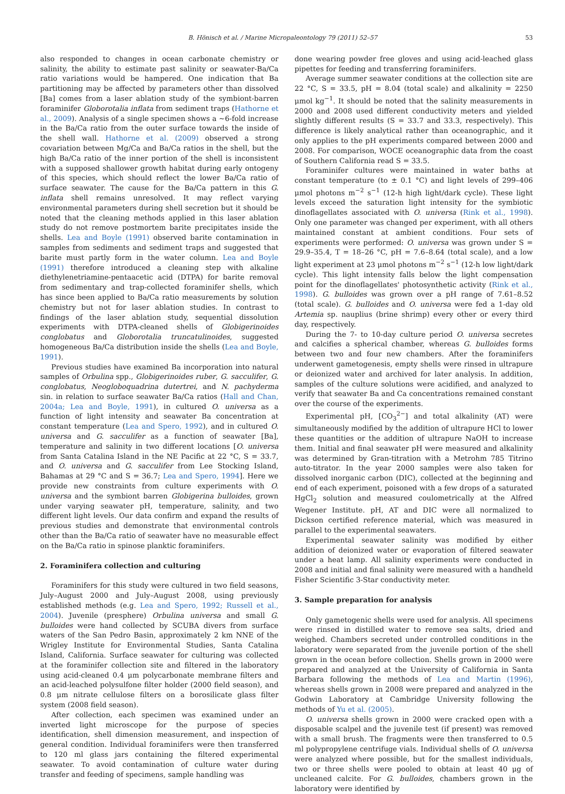B. Hönisch et al. / Marine Micropaleontology 79 (2011) 52–57 53
also responded to changes in ocean carbonate chemistry or salinity, the ability to estimate past salinity or seawater-Ba/Ca ratio variations would be hampered. One indication that Ba partitioning may be affected by parameters other than dissolved [Ba] comes from a laser ablation study of the symbiont-barren foraminifer Globorotalia inflata from sediment traps (Hathorne et al., 2009). Analysis of a single specimen shows a ~6-fold increase in the Ba/Ca ratio from the outer surface towards the inside of the shell wall. Hathorne et al. (2009) observed a strong covariation between Mg/Ca and Ba/Ca ratios in the shell, but the high Ba/Ca ratio of the inner portion of the shell is inconsistent with a supposed shallower growth habitat during early ontogeny of this species, which should reflect the lower Ba/Ca ratio of surface seawater. The cause for the Ba/Ca pattern in this G. inflata shell remains unresolved. It may reflect varying environmental parameters during shell secretion but it should be noted that the cleaning methods applied in this laser ablation study do not remove postmortem barite precipitates inside the shells. Lea and Boyle (1991) observed barite contamination in samples from sediments and sediment traps and suggested that barite must partly form in the water column. Lea and Boyle (1991) therefore introduced a cleaning step with alkaline diethylenetriamine-pentaacetic acid (DTPA) for barite removal from sedimentary and trap-collected foraminifer shells, which has since been applied to Ba/Ca ratio measurements by solution chemistry but not for laser ablation studies. In contrast to findings of the laser ablation study, sequential dissolution experiments with DTPA-cleaned shells of Globigerinoides conglobatus and Globorotalia truncatulinoides, suggested homogeneous Ba/Ca distribution inside the shells (Lea and Boyle, 1991).
Previous studies have examined Ba incorporation into natural samples of Orbulina spp., Globigerinoides ruber, G. sacculifer, G. conglobatus, Neogloboquadrina dutertrei, and N. pachyderma sin. in relation to surface seawater Ba/Ca ratios (Hall and Chan, 2004a; Lea and Boyle, 1991), in cultured O. universa as a function of light intensity and seawater Ba concentration at constant temperature (Lea and Spero, 1992), and in cultured O. universa and G. sacculifer as a function of seawater [Ba], temperature and salinity in two different locations [O. universa from Santa Catalina Island in the NE Pacific at 22 °C, S = 33.7, and O. universa and G. sacculifer from Lee Stocking Island, Bahamas at 29 °C and S = 36.7; Lea and Spero, 1994]. Here we provide new constraints from culture experiments with O. universa and the symbiont barren Globigerina bulloides, grown under varying seawater pH, temperature, salinity, and two different light levels. Our data confirm and expand the results of previous studies and demonstrate that environmental controls other than the Ba/Ca ratio of seawater have no measurable effect on the Ba/Ca ratio in spinose planktic foraminifers.
2. Foraminifera collection and culturing
Foraminifers for this study were cultured in two field seasons, July–August 2000 and July–August 2008, using previously established methods (e.g. Lea and Spero, 1992; Russell et al., 2004). Juvenile (presphere) Orbulina universa and small G. bulloides were hand collected by SCUBA divers from surface waters of the San Pedro Basin, approximately 2 km NNE of the Wrigley Institute for Environmental Studies, Santa Catalina Island, California. Surface seawater for culturing was collected at the foraminifer collection site and filtered in the laboratory using acid-cleaned 0.4 μm polycarbonate membrane filters and an acid-leached polysulfone filter holder (2000 field season), and 0.8 μm nitrate cellulose filters on a borosilicate glass filter system (2008 field season).
After collection, each specimen was examined under an inverted light microscope for the purpose of species identification, shell dimension measurement, and inspection of general condition. Individual foraminifers were then transferred to 120 ml glass jars containing the filtered experimental seawater. To avoid contamination of culture water during transfer and feeding of specimens, sample handling was
done wearing powder free gloves and using acid-leached glass pipettes for feeding and transferring foraminifers.
Average summer seawater conditions at the collection site are 22 °C, S = 33.5, pH = 8.04 (total scale) and alkalinity = 2250 μmol kg<sup>−1</sup>. It should be noted that the salinity measurements in 2000 and 2008 used different conductivity meters and yielded slightly different results (S = 33.7 and 33.3, respectively). This difference is likely analytical rather than oceanographic, and it only applies to the pH experiments compared between 2000 and 2008. For comparison, WOCE oceanographic data from the coast of Southern California read S = 33.5.
Foraminifer cultures were maintained in water baths at constant temperature (to ± 0.1 °C) and light levels of 299–406 μmol photons m<sup>−2</sup> s<sup>−1</sup> (12-h high light/dark cycle). These light levels exceed the saturation light intensity for the symbiotic dinoflagellates associated with O. universa (Rink et al., 1998). Only one parameter was changed per experiment, with all others maintained constant at ambient conditions. Four sets of experiments were performed: O. universa was grown under S = 29.9–35.4, T = 18–26 °C, pH = 7.6–8.64 (total scale), and a low light experiment at 23 μmol photons m<sup>−2</sup> s<sup>−1</sup> (12-h low light/dark cycle). This light intensity falls below the light compensation point for the dinoflagellates' photosynthetic activity (Rink et al., 1998). G. bulloides was grown over a pH range of 7.61–8.52 (total scale). G. bulloides and O. universa were fed a 1-day old Artemia sp. nauplius (brine shrimp) every other or every third day, respectively.
During the 7- to 10-day culture period O. universa secretes and calcifies a spherical chamber, whereas G. bulloides forms between two and four new chambers. After the foraminifers underwent gametogenesis, empty shells were rinsed in ultrapure or deionized water and archived for later analysis. In addition, samples of the culture solutions were acidified, and analyzed to verify that seawater Ba and Ca concentrations remained constant over the course of the experiments.
Experimental pH, [CO<sub>3</sub><sup>2−</sup>] and total alkalinity (AT) were simultaneously modified by the addition of ultrapure HCl to lower these quantities or the addition of ultrapure NaOH to increase them. Initial and final seawater pH were measured and alkalinity was determined by Gran-titration with a Metrohm 785 Titrino auto-titrator. In the year 2000 samples were also taken for dissolved inorganic carbon (DIC), collected at the beginning and end of each experiment, poisoned with a few drops of a saturated HgCl<sub>2</sub> solution and measured coulometrically at the Alfred Wegener Institute. pH, AT and DIC were all normalized to Dickson certified reference material, which was measured in parallel to the experimental seawaters.
Experimental seawater salinity was modified by either addition of deionized water or evaporation of filtered seawater under a heat lamp. All salinity experiments were conducted in 2008 and initial and final salinity were measured with a handheld Fisher Scientific 3-Star conductivity meter.
3. Sample preparation for analysis
Only gametogenic shells were used for analysis. All specimens were rinsed in distilled water to remove sea salts, dried and weighed. Chambers secreted under controlled conditions in the laboratory were separated from the juvenile portion of the shell grown in the ocean before collection. Shells grown in 2000 were prepared and analyzed at the University of California in Santa Barbara following the methods of Lea and Martin (1996), whereas shells grown in 2008 were prepared and analyzed in the Godwin Laboratory at Cambridge University following the methods of Yu et al. (2005).
O. universa shells grown in 2000 were cracked open with a disposable scalpel and the juvenile test (if present) was removed with a small brush. The fragments were then transferred to 0.5 ml polypropylene centrifuge vials. Individual shells of O. universa were analyzed where possible, but for the smallest individuals, two or three shells were pooled to obtain at least 40 μg of uncleaned calcite. For G. bulloides, chambers grown in the laboratory were identified by